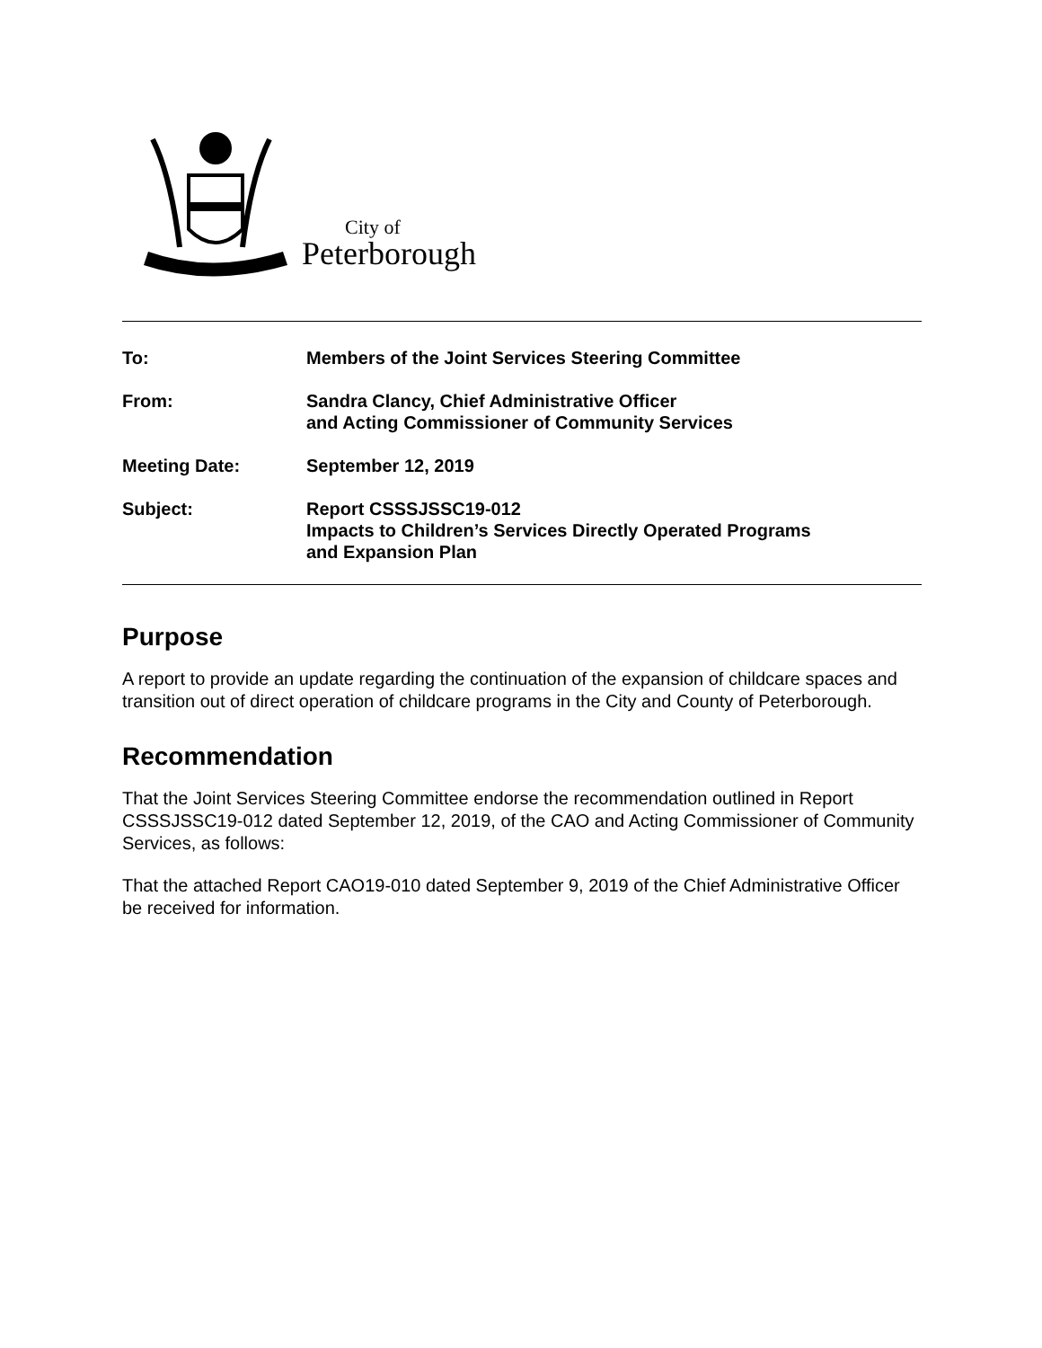City of
Peterborough
To: Members of the Joint Services Steering Committee
From: Sandra Clancy, Chief Administrative Officer
and Acting Commissioner of Community Services
Meeting Date: September 12, 2019
Subject: Report CSSSJSSC19-012
Impacts to Children’s Services Directly Operated Programs
and Expansion Plan
Purpose
A report to provide an update regarding the continuation of the expansion of childcare spaces and transition out of direct operation of childcare programs in the City and County of Peterborough.
Recommendation
That the Joint Services Steering Committee endorse the recommendation outlined in Report CSSSJSSC19-012 dated September 12, 2019, of the CAO and Acting Commissioner of Community Services, as follows:
That the attached Report CAO19-010 dated September 9, 2019 of the Chief Administrative Officer be received for information.